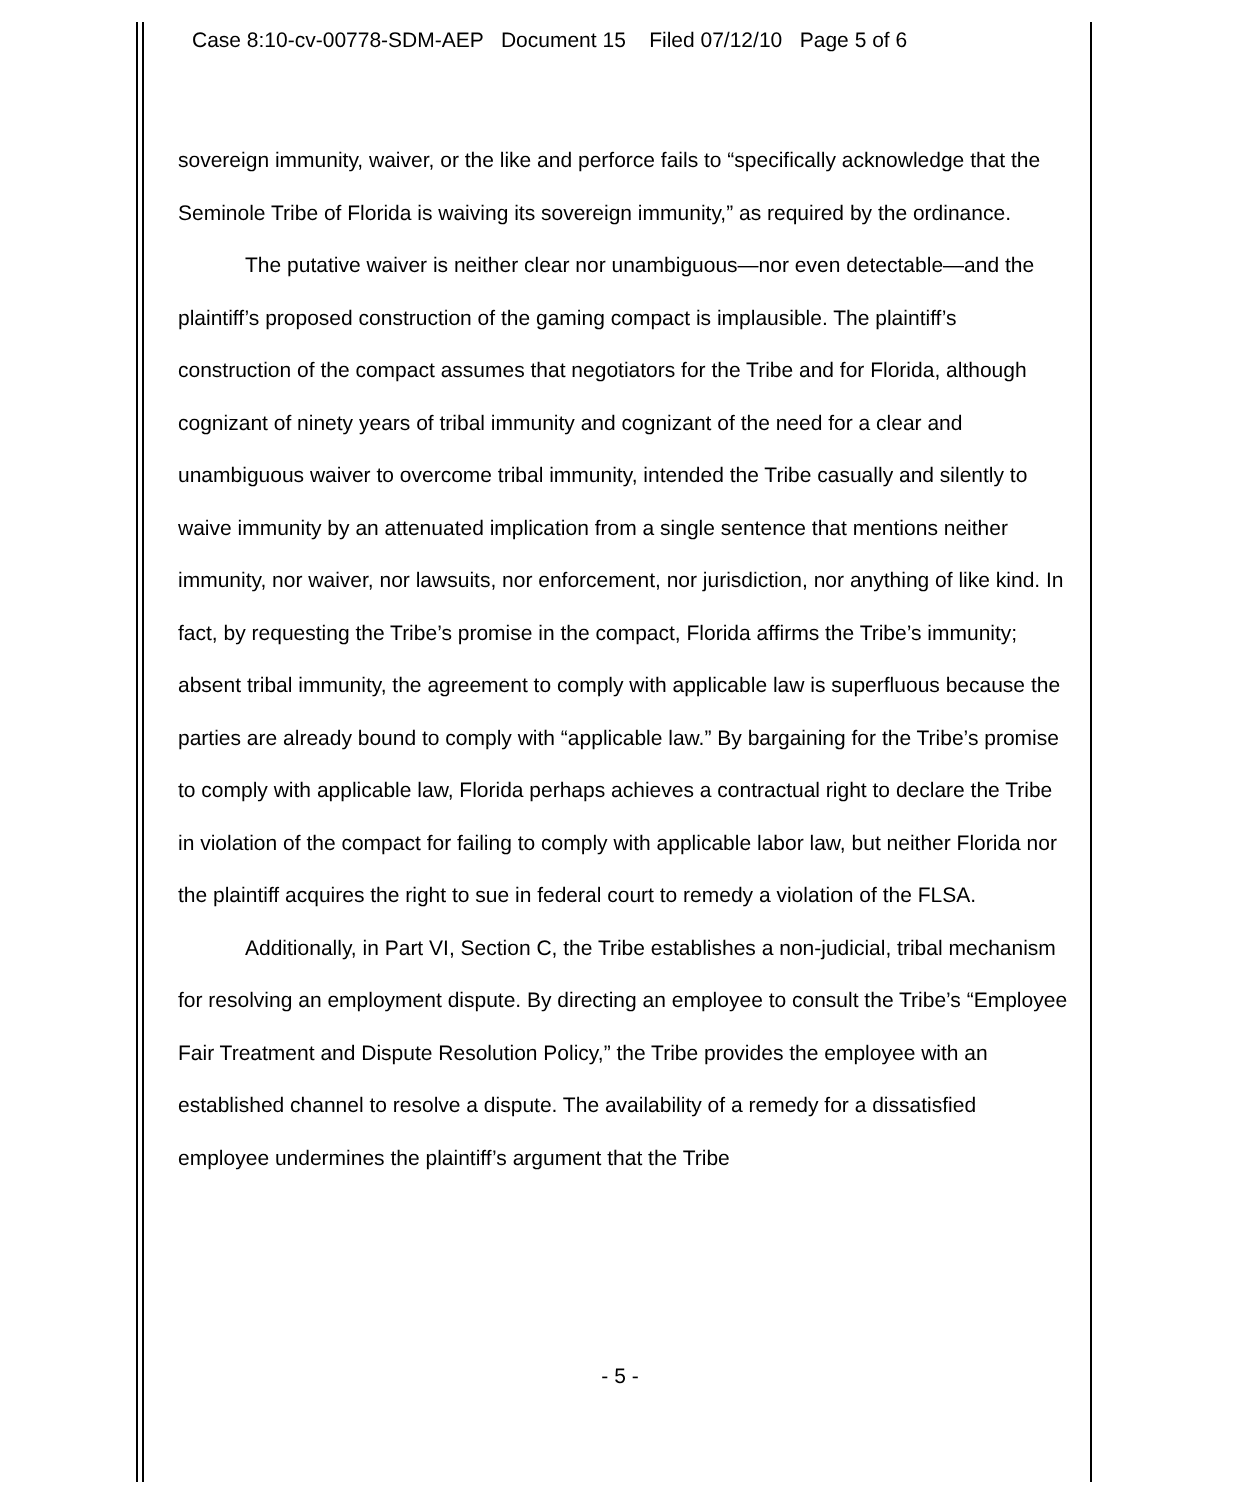Case 8:10-cv-00778-SDM-AEP Document 15 Filed 07/12/10 Page 5 of 6
sovereign immunity, waiver, or the like and perforce fails to “specifically acknowledge that the Seminole Tribe of Florida is waiving its sovereign immunity,” as required by the ordinance.
The putative waiver is neither clear nor unambiguous—nor even detectable—and the plaintiff’s proposed construction of the gaming compact is implausible. The plaintiff’s construction of the compact assumes that negotiators for the Tribe and for Florida, although cognizant of ninety years of tribal immunity and cognizant of the need for a clear and unambiguous waiver to overcome tribal immunity, intended the Tribe casually and silently to waive immunity by an attenuated implication from a single sentence that mentions neither immunity, nor waiver, nor lawsuits, nor enforcement, nor jurisdiction, nor anything of like kind. In fact, by requesting the Tribe’s promise in the compact, Florida affirms the Tribe’s immunity; absent tribal immunity, the agreement to comply with applicable law is superfluous because the parties are already bound to comply with “applicable law.” By bargaining for the Tribe’s promise to comply with applicable law, Florida perhaps achieves a contractual right to declare the Tribe in violation of the compact for failing to comply with applicable labor law, but neither Florida nor the plaintiff acquires the right to sue in federal court to remedy a violation of the FLSA.
Additionally, in Part VI, Section C, the Tribe establishes a non-judicial, tribal mechanism for resolving an employment dispute. By directing an employee to consult the Tribe’s “Employee Fair Treatment and Dispute Resolution Policy,” the Tribe provides the employee with an established channel to resolve a dispute. The availability of a remedy for a dissatisfied employee undermines the plaintiff’s argument that the Tribe
- 5 -